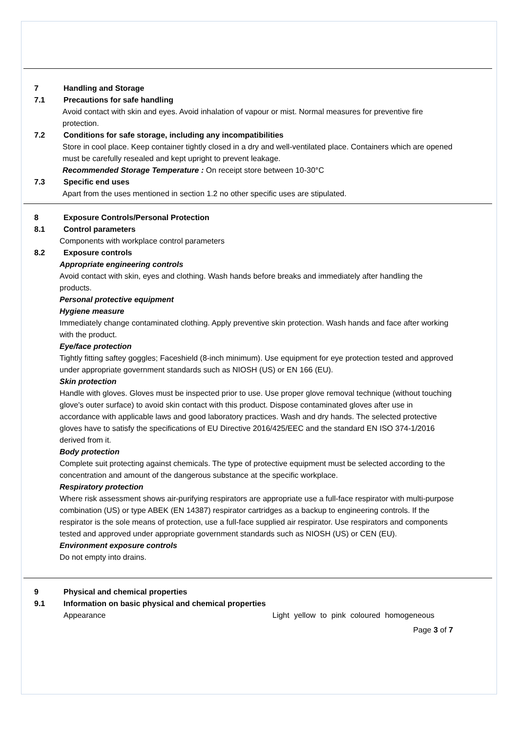7 Handling and Storage
7.1 Precautions for safe handling
Avoid contact with skin and eyes. Avoid inhalation of vapour or mist. Normal measures for preventive fire protection.
7.2 Conditions for safe storage, including any incompatibilities
Store in cool place. Keep container tightly closed in a dry and well-ventilated place. Containers which are opened must be carefully resealed and kept upright to prevent leakage.
Recommended Storage Temperature : On receipt store between 10-30°C
7.3 Specific end uses
Apart from the uses mentioned in section 1.2 no other specific uses are stipulated.
8 Exposure Controls/Personal Protection
8.1 Control parameters
Components with workplace control parameters
8.2 Exposure controls
Appropriate engineering controls
Avoid contact with skin, eyes and clothing. Wash hands before breaks and immediately after handling the products.
Personal protective equipment
Hygiene measure
Immediately change contaminated clothing. Apply preventive skin protection. Wash hands and face after working with the product.
Eye/face protection
Tightly fitting saftey goggles; Faceshield (8-inch minimum). Use equipment for eye protection tested and approved under appropriate government standards such as NIOSH (US) or EN 166 (EU).
Skin protection
Handle with gloves. Gloves must be inspected prior to use. Use proper glove removal technique (without touching glove's outer surface) to avoid skin contact with this product. Dispose contaminated gloves after use in accordance with applicable laws and good laboratory practices. Wash and dry hands. The selected protective gloves have to satisfy the specifications of EU Directive 2016/425/EEC and the standard EN ISO 374-1/2016 derived from it.
Body protection
Complete suit protecting against chemicals. The type of protective equipment must be selected according to the concentration and amount of the dangerous substance at the specific workplace.
Respiratory protection
Where risk assessment shows air-purifying respirators are appropriate use a full-face respirator with multi-purpose combination (US) or type ABEK (EN 14387) respirator cartridges as a backup to engineering controls. If the respirator is the sole means of protection, use a full-face supplied air respirator. Use respirators and components tested and approved under appropriate government standards such as NIOSH (US) or CEN (EU).
Environment exposure controls
Do not empty into drains.
9 Physical and chemical properties
9.1 Information on basic physical and chemical properties
Appearance Light yellow to pink coloured homogeneous
Page 3 of 7